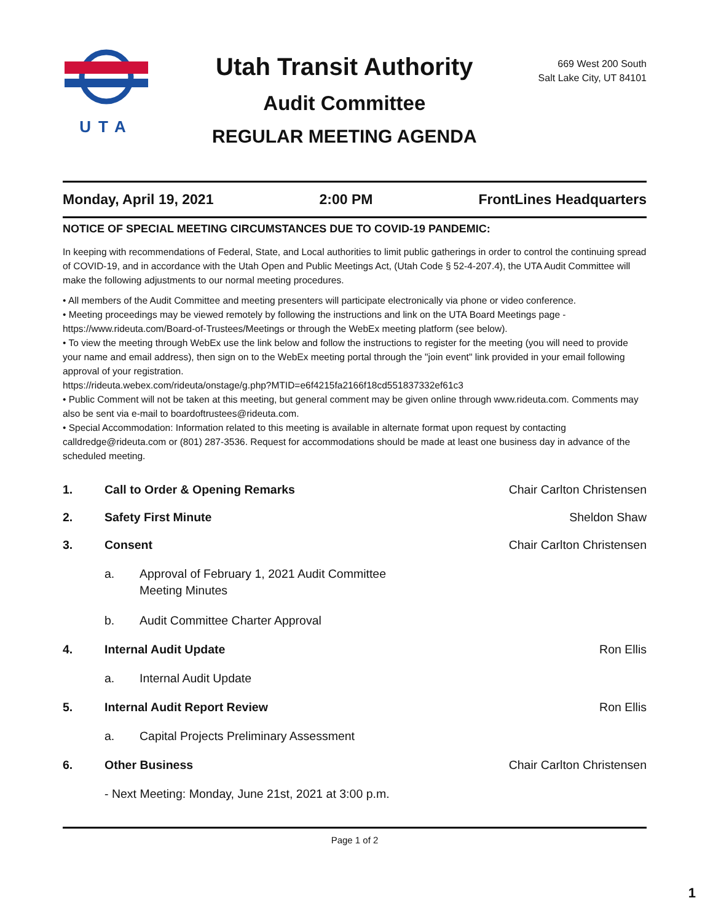UTA
Utah Transit Authority
Audit Committee
REGULAR MEETING AGENDA
669 West 200 South
Salt Lake City, UT 84101
Monday, April 19, 2021 2:00 PM FrontLines Headquarters
NOTICE OF SPECIAL MEETING CIRCUMSTANCES DUE TO COVID-19 PANDEMIC:
In keeping with recommendations of Federal, State, and Local authorities to limit public gatherings in order to control the continuing spread of COVID-19, and in accordance with the Utah Open and Public Meetings Act, (Utah Code § 52-4-207.4), the UTA Audit Committee will make the following adjustments to our normal meeting procedures.
• All members of the Audit Committee and meeting presenters will participate electronically via phone or video conference.
• Meeting proceedings may be viewed remotely by following the instructions and link on the UTA Board Meetings page - https://www.rideuta.com/Board-of-Trustees/Meetings or through the WebEx meeting platform (see below).
• To view the meeting through WebEx use the link below and follow the instructions to register for the meeting (you will need to provide your name and email address), then sign on to the WebEx meeting portal through the "join event" link provided in your email following approval of your registration.
https://rideuta.webex.com/rideuta/onstage/g.php?MTID=e6f4215fa2166f18cd551837332ef61c3
• Public Comment will not be taken at this meeting, but general comment may be given online through www.rideuta.com. Comments may also be sent via e-mail to boardoftrustees@rideuta.com.
• Special Accommodation: Information related to this meeting is available in alternate format upon request by contacting calldredge@rideuta.com or (801) 287-3536. Request for accommodations should be made at least one business day in advance of the scheduled meeting.
1. Call to Order & Opening Remarks Chair Carlton Christensen
2. Safety First Minute Sheldon Shaw
3. Consent Chair Carlton Christensen
a. Approval of February 1, 2021 Audit Committee
Meeting Minutes
b. Audit Committee Charter Approval
4. Internal Audit Update Ron Ellis
a. Internal Audit Update
5. Internal Audit Report Review Ron Ellis
a. Capital Projects Preliminary Assessment
6. Other Business Chair Carlton Christensen
- Next Meeting: Monday, June 21st, 2021 at 3:00 p.m.
Page 1 of 2
1